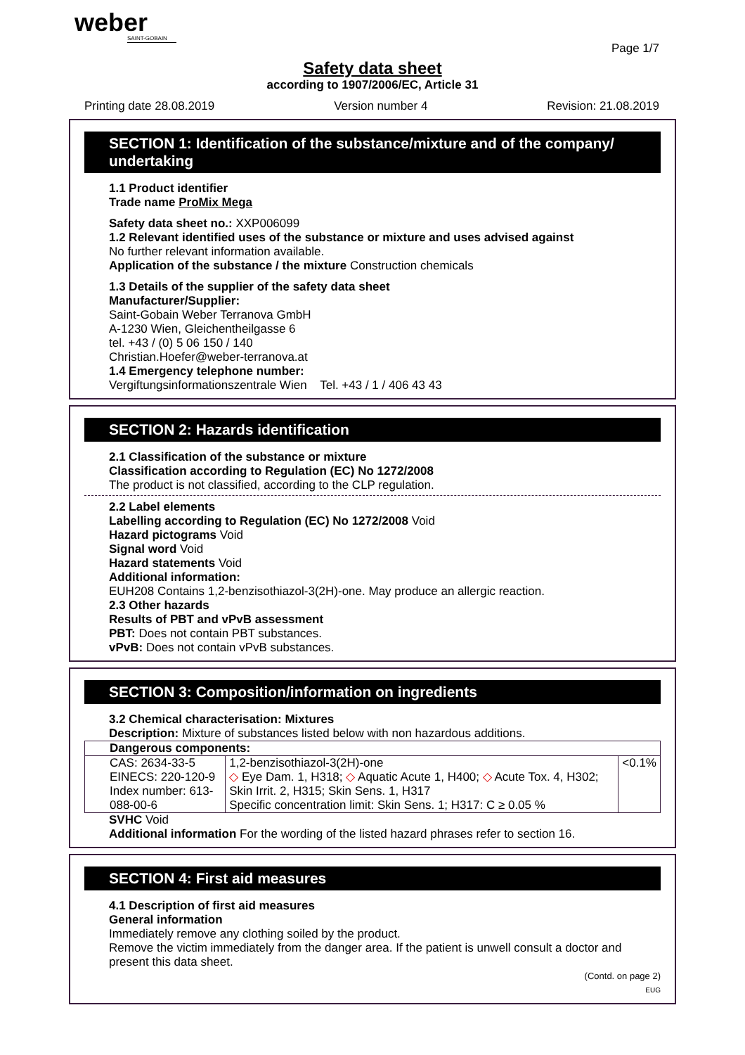weber
SAINT-GOBAIN
Page 1/7
Safety data sheet
according to 1907/2006/EC, Article 31
Printing date 28.08.2019 Version number 4 Revision: 21.08.2019
SECTION 1: Identification of the substance/mixture and of the company/ undertaking
1.1 Product identifier
Trade name ProMix Mega
Safety data sheet no.: XXP006099
1.2 Relevant identified uses of the substance or mixture and uses advised against
No further relevant information available.
Application of the substance / the mixture Construction chemicals
1.3 Details of the supplier of the safety data sheet
Manufacturer/Supplier:
Saint-Gobain Weber Terranova GmbH
A-1230 Wien, Gleichentheilgasse 6
tel. +43 / (0) 5 06 150 / 140
Christian.Hoefer@weber-terranova.at
1.4 Emergency telephone number:
Vergiftungsinformationszentrale Wien Tel. +43 / 1 / 406 43 43
SECTION 2: Hazards identification
2.1 Classification of the substance or mixture
Classification according to Regulation (EC) No 1272/2008
The product is not classified, according to the CLP regulation.
2.2 Label elements
Labelling according to Regulation (EC) No 1272/2008 Void
Hazard pictograms Void
Signal word Void
Hazard statements Void
Additional information:
EUH208 Contains 1,2-benzisothiazol-3(2H)-one. May produce an allergic reaction.
2.3 Other hazards
Results of PBT and vPvB assessment
PBT: Does not contain PBT substances.
vPvB: Does not contain vPvB substances.
SECTION 3: Composition/information on ingredients
3.2 Chemical characterisation: Mixtures
Description: Mixture of substances listed below with non hazardous additions.
| Dangerous components: | | |
| CAS: 2634-33-5 EINECS: 220-120-9 Index number: 613-088-00-6 | 1,2-benzisothiazol-3(2H)-one ◇ Eye Dam. 1, H318; ◇ Aquatic Acute 1, H400; ◇ Acute Tox. 4, H302; Skin Irrit. 2, H315; Skin Sens. 1, H317 Specific concentration limit: Skin Sens. 1; H317: C ≥ 0.05 % | <0.1% |
SVHC Void
Additional information For the wording of the listed hazard phrases refer to section 16.
SECTION 4: First aid measures
4.1 Description of first aid measures
General information
Immediately remove any clothing soiled by the product.
Remove the victim immediately from the danger area. If the patient is unwell consult a doctor and present this data sheet.
(Contd. on page 2)
EUG